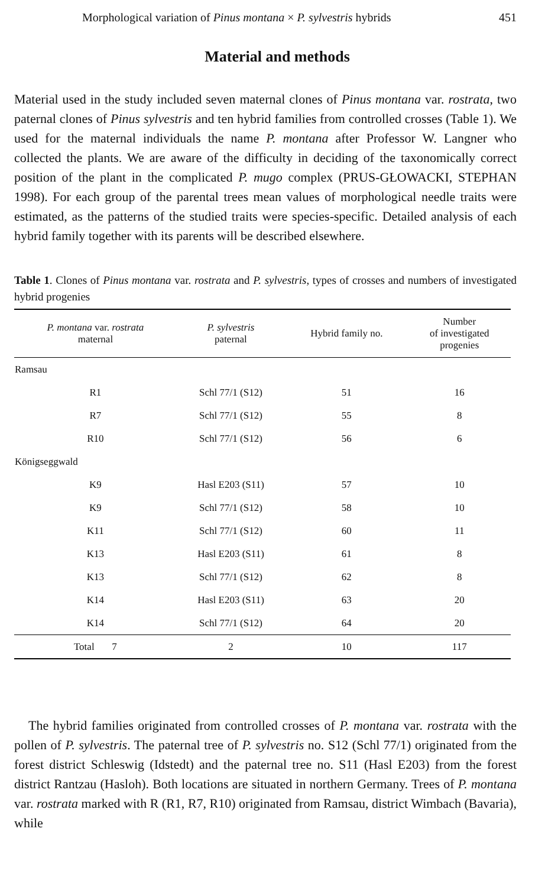Morphological variation of Pinus montana × P. sylvestris hybrids 451
Material and methods
Material used in the study included seven maternal clones of Pinus montana var. rostrata, two paternal clones of Pinus sylvestris and ten hybrid families from controlled crosses (Table 1). We used for the maternal individuals the name P. montana after Professor W. Langner who collected the plants. We are aware of the difficulty in deciding of the taxonomically correct position of the plant in the complicated P. mugo complex (PRUS-GŁOWACKI, STEPHAN 1998). For each group of the parental trees mean values of morphological needle traits were estimated, as the patterns of the studied traits were species-specific. Detailed analysis of each hybrid family together with its parents will be described elsewhere.
Table 1. Clones of Pinus montana var. rostrata and P. sylvestris, types of crosses and numbers of investigated hybrid progenies
| P. montana var. rostrata maternal | P. sylvestris paternal | Hybrid family no. | Number of investigated progenies |
| --- | --- | --- | --- |
| Ramsau | | | |
| R1 | Schl 77/1 (S12) | 51 | 16 |
| R7 | Schl 77/1 (S12) | 55 | 8 |
| R10 | Schl 77/1 (S12) | 56 | 6 |
| Königseggwald | | | |
| K9 | Hasl E203 (S11) | 57 | 10 |
| K9 | Schl 77/1 (S12) | 58 | 10 |
| K11 | Schl 77/1 (S12) | 60 | 11 |
| K13 | Hasl E203 (S11) | 61 | 8 |
| K13 | Schl 77/1 (S12) | 62 | 8 |
| K14 | Hasl E203 (S11) | 63 | 20 |
| K14 | Schl 77/1 (S12) | 64 | 20 |
| Total 7 | 2 | 10 | 117 |
The hybrid families originated from controlled crosses of P. montana var. rostrata with the pollen of P. sylvestris. The paternal tree of P. sylvestris no. S12 (Schl 77/1) originated from the forest district Schleswig (Idstedt) and the paternal tree no. S11 (Hasl E203) from the forest district Rantzau (Hasloh). Both locations are situated in northern Germany. Trees of P. montana var. rostrata marked with R (R1, R7, R10) originated from Ramsau, district Wimbach (Bavaria), while